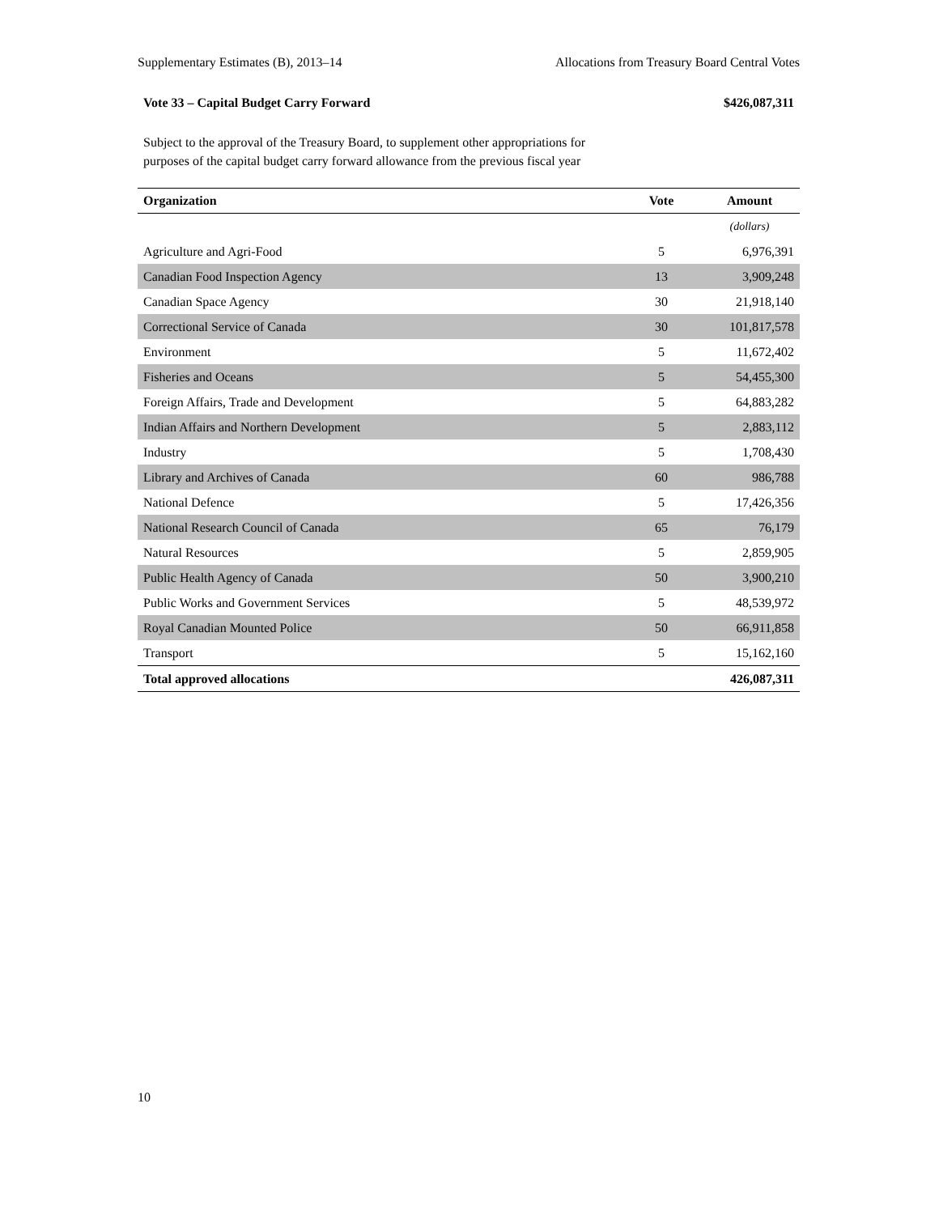Supplementary Estimates (B), 2013–14 Allocations from Treasury Board Central Votes
Vote 33 – Capital Budget Carry Forward $426,087,311
Subject to the approval of the Treasury Board, to supplement other appropriations for purposes of the capital budget carry forward allowance from the previous fiscal year
| Organization | Vote | Amount |
| --- | --- | --- |
| | | (dollars) |
| Agriculture and Agri-Food | 5 | 6,976,391 |
| Canadian Food Inspection Agency | 13 | 3,909,248 |
| Canadian Space Agency | 30 | 21,918,140 |
| Correctional Service of Canada | 30 | 101,817,578 |
| Environment | 5 | 11,672,402 |
| Fisheries and Oceans | 5 | 54,455,300 |
| Foreign Affairs, Trade and Development | 5 | 64,883,282 |
| Indian Affairs and Northern Development | 5 | 2,883,112 |
| Industry | 5 | 1,708,430 |
| Library and Archives of Canada | 60 | 986,788 |
| National Defence | 5 | 17,426,356 |
| National Research Council of Canada | 65 | 76,179 |
| Natural Resources | 5 | 2,859,905 |
| Public Health Agency of Canada | 50 | 3,900,210 |
| Public Works and Government Services | 5 | 48,539,972 |
| Royal Canadian Mounted Police | 50 | 66,911,858 |
| Transport | 5 | 15,162,160 |
| Total approved allocations | | 426,087,311 |
10